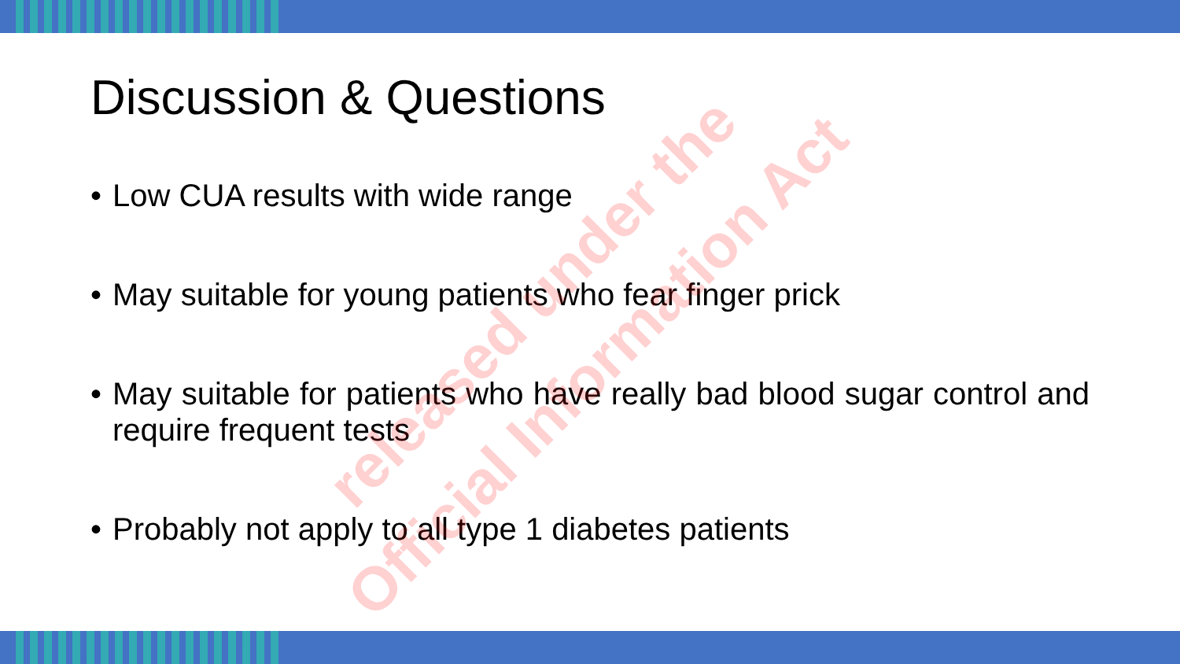Discussion & Questions
• Low CUA results with wide range
• May suitable for young patients who fear finger prick
• May suitable for patients who have really bad blood sugar control and require frequent tests
• Probably not apply to all type 1 diabetes patients
released under the
Official Information Act